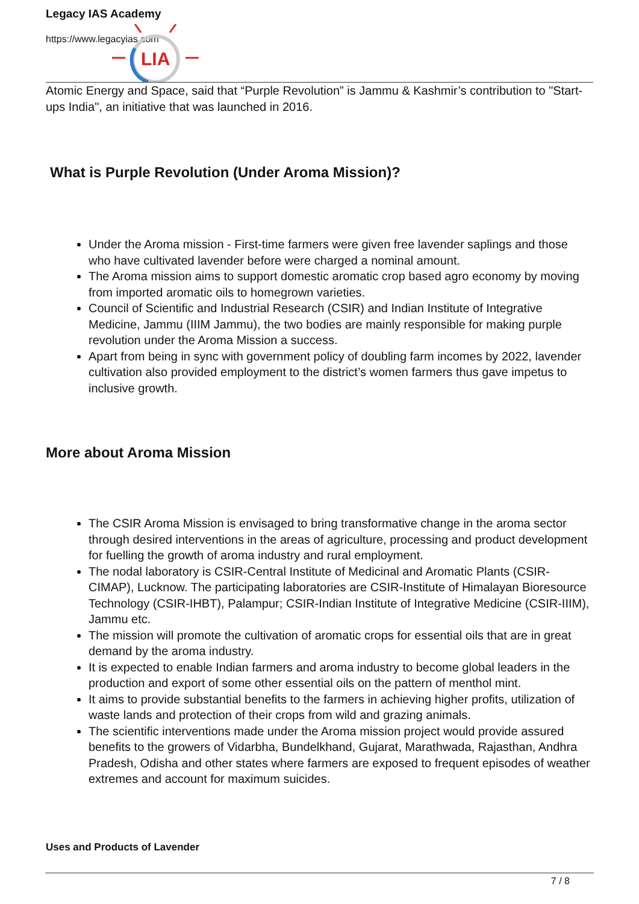LIA
Legacy IAS Academy
https://www.legacyias.com
Atomic Energy and Space, said that “Purple Revolution” is Jammu & Kashmir’s contribution to "Start-ups India", an initiative that was launched in 2016.
What is Purple Revolution (Under Aroma Mission)?
Under the Aroma mission - First-time farmers were given free lavender saplings and those who have cultivated lavender before were charged a nominal amount.
The Aroma mission aims to support domestic aromatic crop based agro economy by moving from imported aromatic oils to homegrown varieties.
Council of Scientific and Industrial Research (CSIR) and Indian Institute of Integrative Medicine, Jammu (IIIM Jammu), the two bodies are mainly responsible for making purple revolution under the Aroma Mission a success.
Apart from being in sync with government policy of doubling farm incomes by 2022, lavender cultivation also provided employment to the district’s women farmers thus gave impetus to inclusive growth.
More about Aroma Mission
The CSIR Aroma Mission is envisaged to bring transformative change in the aroma sector through desired interventions in the areas of agriculture, processing and product development for fuelling the growth of aroma industry and rural employment.
The nodal laboratory is CSIR-Central Institute of Medicinal and Aromatic Plants (CSIR-CIMAP), Lucknow. The participating laboratories are CSIR-Institute of Himalayan Bioresource Technology (CSIR-IHBT), Palampur; CSIR-Indian Institute of Integrative Medicine (CSIR-IIIM), Jammu etc.
The mission will promote the cultivation of aromatic crops for essential oils that are in great demand by the aroma industry.
It is expected to enable Indian farmers and aroma industry to become global leaders in the production and export of some other essential oils on the pattern of menthol mint.
It aims to provide substantial benefits to the farmers in achieving higher profits, utilization of waste lands and protection of their crops from wild and grazing animals.
The scientific interventions made under the Aroma mission project would provide assured benefits to the growers of Vidarbha, Bundelkhand, Gujarat, Marathwada, Rajasthan, Andhra Pradesh, Odisha and other states where farmers are exposed to frequent episodes of weather extremes and account for maximum suicides.
Uses and Products of Lavender
7 / 8